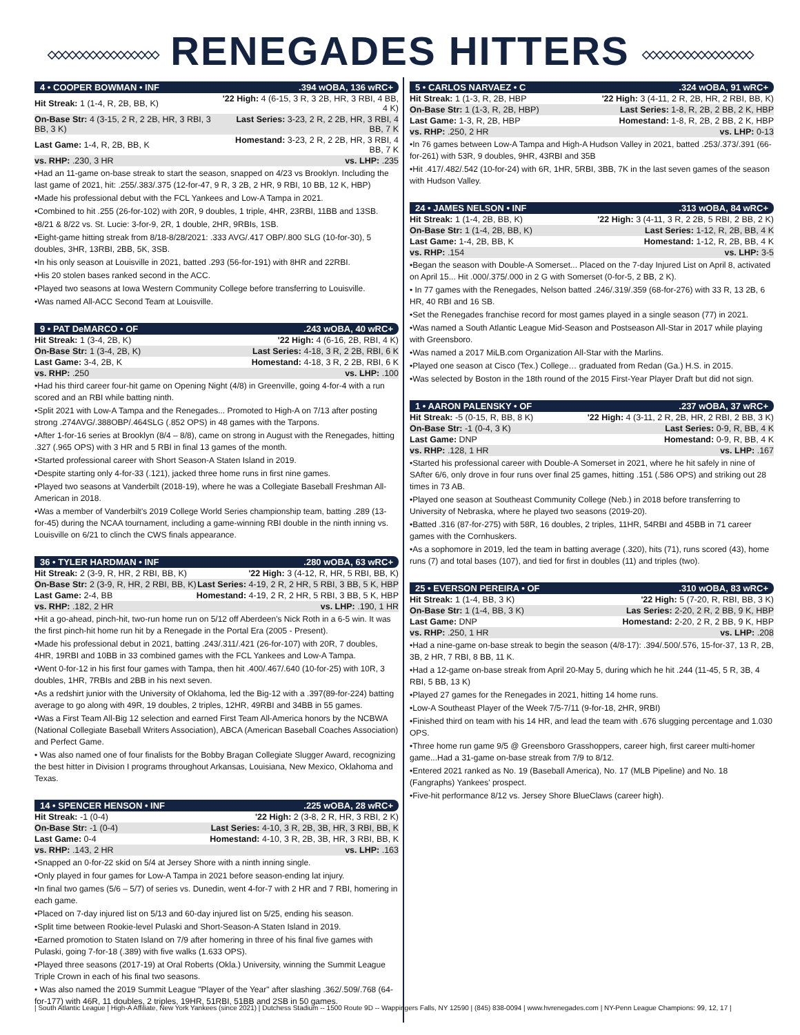◇◇◇◇◇◇◇◇◇◇◇◇◇◇◇◇ RENEGADES HITTERS ◇◇◇◇◇◇◇◇◇◇◇◇◇◇◇◇
4 • COOPER BOWMAN • INF.394 wOBA, 136 wRC+
| Hit Streak: 1 (1-4, R, 2B, BB, K) | '22 High: 4 (6-15, 3 R, 3 2B, HR, 3 RBI, 4 BB, 4 K) |
| On-Base Str: 4 (3-15, 2 R, 2 2B, HR, 3 RBI, 3 BB, 3 K) | Last Series: 3-23, 2 R, 2 2B, HR, 3 RBI, 4 BB, 7 K |
| Last Game: 1-4, R, 2B, BB, K | Homestand: 3-23, 2 R, 2 2B, HR, 3 RBI, 4 BB, 7 K |
| vs. RHP: .230, 3 HR | vs. LHP: .235 |
•Had an 11-game on-base streak to start the season, snapped on 4/23 vs Brooklyn. Including the last game of 2021, hit: .255/.383/.375 (12-for-47, 9 R, 3 2B, 2 HR, 9 RBI, 10 BB, 12 K, HBP)
•Made his professional debut with the FCL Yankees and Low-A Tampa in 2021.
•Combined to hit .255 (26-for-102) with 20R, 9 doubles, 1 triple, 4HR, 23RBI, 11BB and 13SB.
•8/21 & 8/22 vs. St. Lucie: 3-for-9, 2R, 1 double, 2HR, 9RBIs, 1SB.
•Eight-game hitting streak from 8/18-8/28/2021: .333 AVG/.417 OBP/.800 SLG (10-for-30), 5 doubles, 3HR, 13RBI, 2BB, 5K, 3SB.
•In his only season at Louisville in 2021, batted .293 (56-for-191) with 8HR and 22RBI.
•His 20 stolen bases ranked second in the ACC.
•Played two seasons at Iowa Western Community College before transferring to Louisville.
•Was named All-ACC Second Team at Louisville.
9 • PAT DeMARCO • OF.243 wOBA, 40 wRC+
| Hit Streak: 1 (3-4, 2B, K) | '22 High: 4 (6-16, 2B, RBI, 4 K) |
| On-Base Str: 1 (3-4, 2B, K) | Last Series: 4-18, 3 R, 2 2B, RBI, 6 K |
| Last Game: 3-4, 2B, K | Homestand: 4-18, 3 R, 2 2B, RBI, 6 K |
| vs. RHP: .250 | vs. LHP: .100 |
•Had his third career four-hit game on Opening Night (4/8) in Greenville, going 4-for-4 with a run scored and an RBI while batting ninth.
•Split 2021 with Low-A Tampa and the Renegades... Promoted to High-A on 7/13 after posting strong .274AVG/.388OBP/.464SLG (.852 OPS) in 48 games with the Tarpons.
•After 1-for-16 series at Brooklyn (8/4 – 8/8), came on strong in August with the Renegades, hitting .327 (.965 OPS) with 3 HR and 5 RBI in final 13 games of the month.
•Started professional career with Short Season-A Staten Island in 2019.
•Despite starting only 4-for-33 (.121), jacked three home runs in first nine games.
•Played two seasons at Vanderbilt (2018-19), where he was a Collegiate Baseball Freshman All-American in 2018.
•Was a member of Vanderbilt's 2019 College World Series championship team, batting .289 (13-for-45) during the NCAA tournament, including a game-winning RBI double in the ninth inning vs. Louisville on 6/21 to clinch the CWS finals appearance.
36 • TYLER HARDMAN • INF.280 wOBA, 63 wRC+
| Hit Streak: 2 (3-9, R, HR, 2 RBI, BB, K) | '22 High: 3 (4-12, R, HR, 5 RBI, BB, K) |
| On-Base Str: 2 (3-9, R, HR, 2 RBI, BB, K) | Last Series: 4-19, 2 R, 2 HR, 5 RBI, 3 BB, 5 K, HBP |
| Last Game: 2-4, BB | Homestand: 4-19, 2 R, 2 HR, 5 RBI, 3 BB, 5 K, HBP |
| vs. RHP: .182, 2 HR | vs. LHP: .190, 1 HR |
•Hit a go-ahead, pinch-hit, two-run home run on 5/12 off Aberdeen's Nick Roth in a 6-5 win. It was the first pinch-hit home run hit by a Renegade in the Portal Era (2005 - Present).
•Made his professional debut in 2021, batting .243/.311/.421 (26-for-107) with 20R, 7 doubles, 4HR, 19RBI and 10BB in 33 combined games with the FCL Yankees and Low-A Tampa.
•Went 0-for-12 in his first four games with Tampa, then hit .400/.467/.640 (10-for-25) with 10R, 3 doubles, 1HR, 7RBIs and 2BB in his next seven.
•As a redshirt junior with the University of Oklahoma, led the Big-12 with a .397(89-for-224) batting average to go along with 49R, 19 doubles, 2 triples, 12HR, 49RBI and 34BB in 55 games.
•Was a First Team All-Big 12 selection and earned First Team All-America honors by the NCBWA (National Collegiate Baseball Writers Association), ABCA (American Baseball Coaches Association) and Perfect Game.
• Was also named one of four finalists for the Bobby Bragan Collegiate Slugger Award, recognizing the best hitter in Division I programs throughout Arkansas, Louisiana, New Mexico, Oklahoma and Texas.
14 • SPENCER HENSON • INF.225 wOBA, 28 wRC+
| Hit Streak: -1 (0-4) | '22 High: 2 (3-8, 2 R, HR, 3 RBI, 2 K) |
| On-Base Str: -1 (0-4) | Last Series: 4-10, 3 R, 2B, 3B, HR, 3 RBI, BB, K |
| Last Game: 0-4 | Homestand: 4-10, 3 R, 2B, 3B, HR, 3 RBI, BB, K |
| vs. RHP: .143, 2 HR | vs. LHP: .163 |
•Snapped an 0-for-22 skid on 5/4 at Jersey Shore with a ninth inning single.
•Only played in four games for Low-A Tampa in 2021 before season-ending lat injury.
•In final two games (5/6 – 5/7) of series vs. Dunedin, went 4-for-7 with 2 HR and 7 RBI, homering in each game.
•Placed on 7-day injured list on 5/13 and 60-day injured list on 5/25, ending his season.
•Split time between Rookie-level Pulaski and Short-Season-A Staten Island in 2019.
•Earned promotion to Staten Island on 7/9 after homering in three of his final five games with Pulaski, going 7-for-18 (.389) with five walks (1.633 OPS).
•Played three seasons (2017-19) at Oral Roberts (Okla.) University, winning the Summit League Triple Crown in each of his final two seasons.
• Was also named the 2019 Summit League "Player of the Year" after slashing .362/.509/.768 (64-for-177) with 46R, 11 doubles, 2 triples, 19HR, 51RBI, 51BB and 2SB in 50 games.
5 • CARLOS NARVAEZ • C.324 wOBA, 91 wRC+
| Hit Streak: 1 (1-3, R, 2B, HBP | '22 High: 3 (4-11, 2 R, 2B, HR, 2 RBI, BB, K) |
| On-Base Str: 1 (1-3, R, 2B, HBP) | Last Series: 1-8, R, 2B, 2 BB, 2 K, HBP |
| Last Game: 1-3, R, 2B, HBP | Homestand: 1-8, R, 2B, 2 BB, 2 K, HBP |
| vs. RHP: .250, 2 HR | vs. LHP: 0-13 |
•In 76 games between Low-A Tampa and High-A Hudson Valley in 2021, batted .253/.373/.391 (66-for-261) with 53R, 9 doubles, 9HR, 43RBI and 35B
•Hit .417/.482/.542 (10-for-24) with 6R, 1HR, 5RBI, 3BB, 7K in the last seven games of the season with Hudson Valley.
24 • JAMES NELSON • INF.313 wOBA, 84 wRC+
| Hit Streak: 1 (1-4, 2B, BB, K) | '22 High: 3 (4-11, 3 R, 2 2B, 5 RBI, 2 BB, 2 K) |
| On-Base Str: 1 (1-4, 2B, BB, K) | Last Series: 1-12, R, 2B, BB, 4 K |
| Last Game: 1-4, 2B, BB, K | Homestand: 1-12, R, 2B, BB, 4 K |
| vs. RHP: .154 | vs. LHP: 3-5 |
•Began the season with Double-A Somerset... Placed on the 7-day Injured List on April 8, activated on April 15... Hit .000/.375/.000 in 2 G with Somerset (0-for-5, 2 BB, 2 K).
• In 77 games with the Renegades, Nelson batted .246/.319/.359 (68-for-276) with 33 R, 13 2B, 6 HR, 40 RBI and 16 SB.
•Set the Renegades franchise record for most games played in a single season (77) in 2021.
•Was named a South Atlantic League Mid-Season and Postseason All-Star in 2017 while playing with Greensboro.
•Was named a 2017 MiLB.com Organization All-Star with the Marlins.
•Played one season at Cisco (Tex.) College… graduated from Redan (Ga.) H.S. in 2015.
•Was selected by Boston in the 18th round of the 2015 First-Year Player Draft but did not sign.
1 • AARON PALENSKY • OF.237 wOBA, 37 wRC+
| Hit Streak: -5 (0-15, R, BB, 8 K) | '22 High: 4 (3-11, 2 R, 2B, HR, 2 RBI, 2 BB, 3 K) |
| On-Base Str: -1 (0-4, 3 K) | Last Series: 0-9, R, BB, 4 K |
| Last Game: DNP | Homestand: 0-9, R, BB, 4 K |
| vs. RHP: .128, 1 HR | vs. LHP: .167 |
•Started his professional career with Double-A Somerset in 2021, where he hit safely in nine of SAfter 6/6, only drove in four runs over final 25 games, hitting .151 (.586 OPS) and striking out 28 times in 73 AB.
•Played one season at Southeast Community College (Neb.) in 2018 before transferring to University of Nebraska, where he played two seasons (2019-20).
•Batted .316 (87-for-275) with 58R, 16 doubles, 2 triples, 11HR, 54RBI and 45BB in 71 career games with the Cornhuskers.
•As a sophomore in 2019, led the team in batting average (.320), hits (71), runs scored (43), home runs (7) and total bases (107), and tied for first in doubles (11) and triples (two).
25 • EVERSON PEREIRA • OF.310 wOBA, 83 wRC+
| Hit Streak: 1 (1-4, BB, 3 K) | '22 High: 5 (7-20, R, RBI, BB, 3 K) |
| On-Base Str: 1 (1-4, BB, 3 K) | Las Series: 2-20, 2 R, 2 BB, 9 K, HBP |
| Last Game: DNP | Homestand: 2-20, 2 R, 2 BB, 9 K, HBP |
| vs. RHP: .250, 1 HR | vs. LHP: .208 |
•Had a nine-game on-base streak to begin the season (4/8-17): .394/.500/.576, 15-for-37, 13 R, 2B, 3B, 2 HR, 7 RBI, 8 BB, 11 K.
•Had a 12-game on-base streak from April 20-May 5, during which he hit .244 (11-45, 5 R, 3B, 4 RBI, 5 BB, 13 K)
•Played 27 games for the Renegades in 2021, hitting 14 home runs.
•Low-A Southeast Player of the Week 7/5-7/11 (9-for-18, 2HR, 9RBI)
•Finished third on team with his 14 HR, and lead the team with .676 slugging percentage and 1.030 OPS.
•Three home run game 9/5 @ Greensboro Grasshoppers, career high, first career multi-homer game...Had a 31-game on-base streak from 7/9 to 8/12.
•Entered 2021 ranked as No. 19 (Baseball America), No. 17 (MLB Pipeline) and No. 18 (Fangraphs) Yankees' prospect.
•Five-hit performance 8/12 vs. Jersey Shore BlueClaws (career high).
| South Atlantic League | High-A Affiliate, New York Yankees (since 2021) | Dutchess Stadium -- 1500 Route 9D -- Wappingers Falls, NY 12590 | (845) 838-0094 | www.hvrenegades.com | NY-Penn League Champions: 99, 12, 17 |